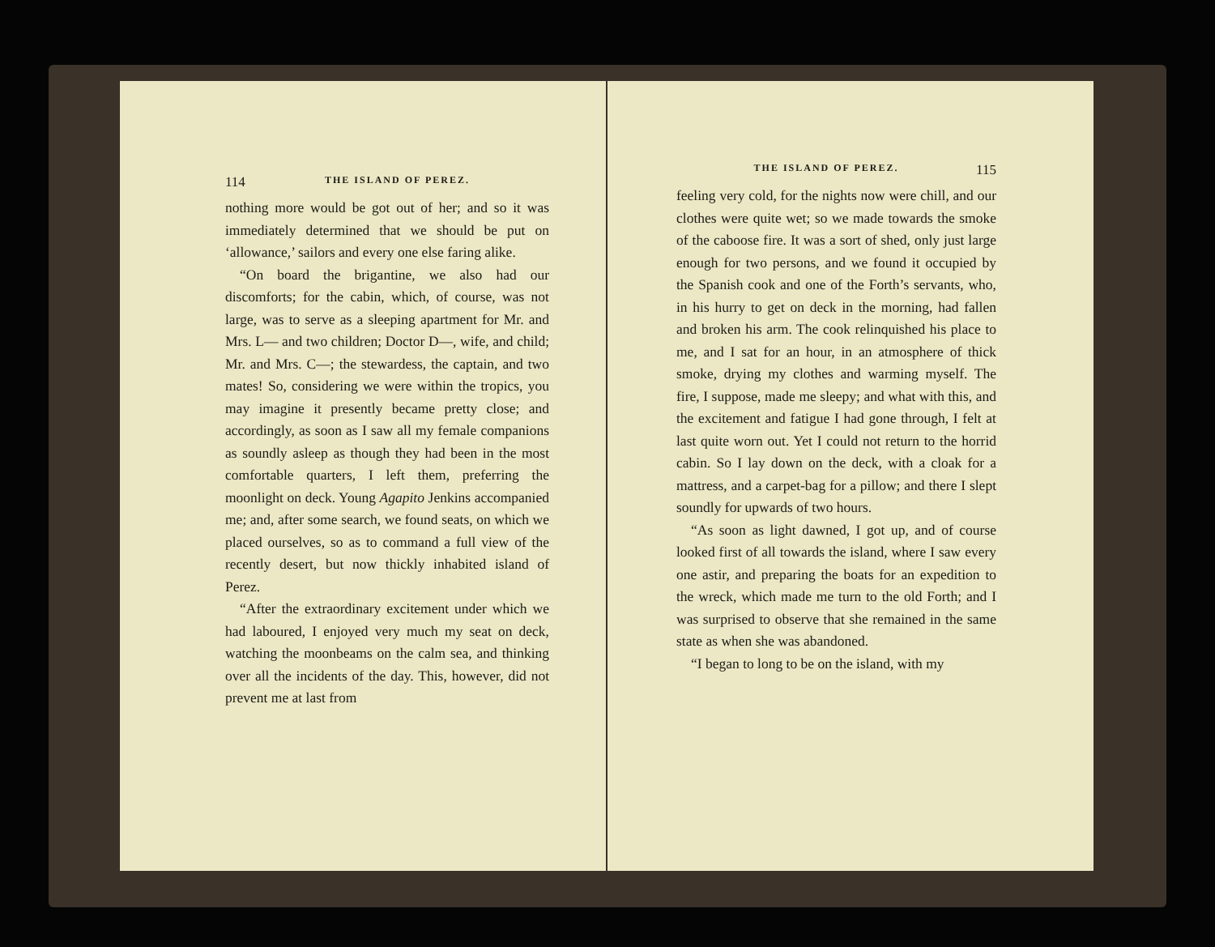114 THE ISLAND OF PEREZ.
nothing more would be got out of her; and so it was immediately determined that we should be put on ‘allowance,’ sailors and every one else faring alike.
“On board the brigantine, we also had our discomforts; for the cabin, which, of course, was not large, was to serve as a sleeping apartment for Mr. and Mrs. L— and two children; Doctor D—, wife, and child; Mr. and Mrs. C—; the stewardess, the captain, and two mates! So, considering we were within the tropics, you may imagine it presently became pretty close; and accordingly, as soon as I saw all my female companions as soundly asleep as though they had been in the most comfortable quarters, I left them, preferring the moonlight on deck. Young Agapito Jenkins accompanied me; and, after some search, we found seats, on which we placed ourselves, so as to command a full view of the recently desert, but now thickly inhabited island of Perez.
“After the extraordinary excitement under which we had laboured, I enjoyed very much my seat on deck, watching the moonbeams on the calm sea, and thinking over all the incidents of the day. This, however, did not prevent me at last from
THE ISLAND OF PEREZ. 115
feeling very cold, for the nights now were chill, and our clothes were quite wet; so we made towards the smoke of the caboose fire. It was a sort of shed, only just large enough for two persons, and we found it occupied by the Spanish cook and one of the Forth’s servants, who, in his hurry to get on deck in the morning, had fallen and broken his arm. The cook relinquished his place to me, and I sat for an hour, in an atmosphere of thick smoke, drying my clothes and warming myself. The fire, I suppose, made me sleepy; and what with this, and the excitement and fatigue I had gone through, I felt at last quite worn out. Yet I could not return to the horrid cabin. So I lay down on the deck, with a cloak for a mattress, and a carpet-bag for a pillow; and there I slept soundly for upwards of two hours.
“As soon as light dawned, I got up, and of course looked first of all towards the island, where I saw every one astir, and preparing the boats for an expedition to the wreck, which made me turn to the old Forth; and I was surprised to observe that she remained in the same state as when she was abandoned.
“I began to long to be on the island, with my